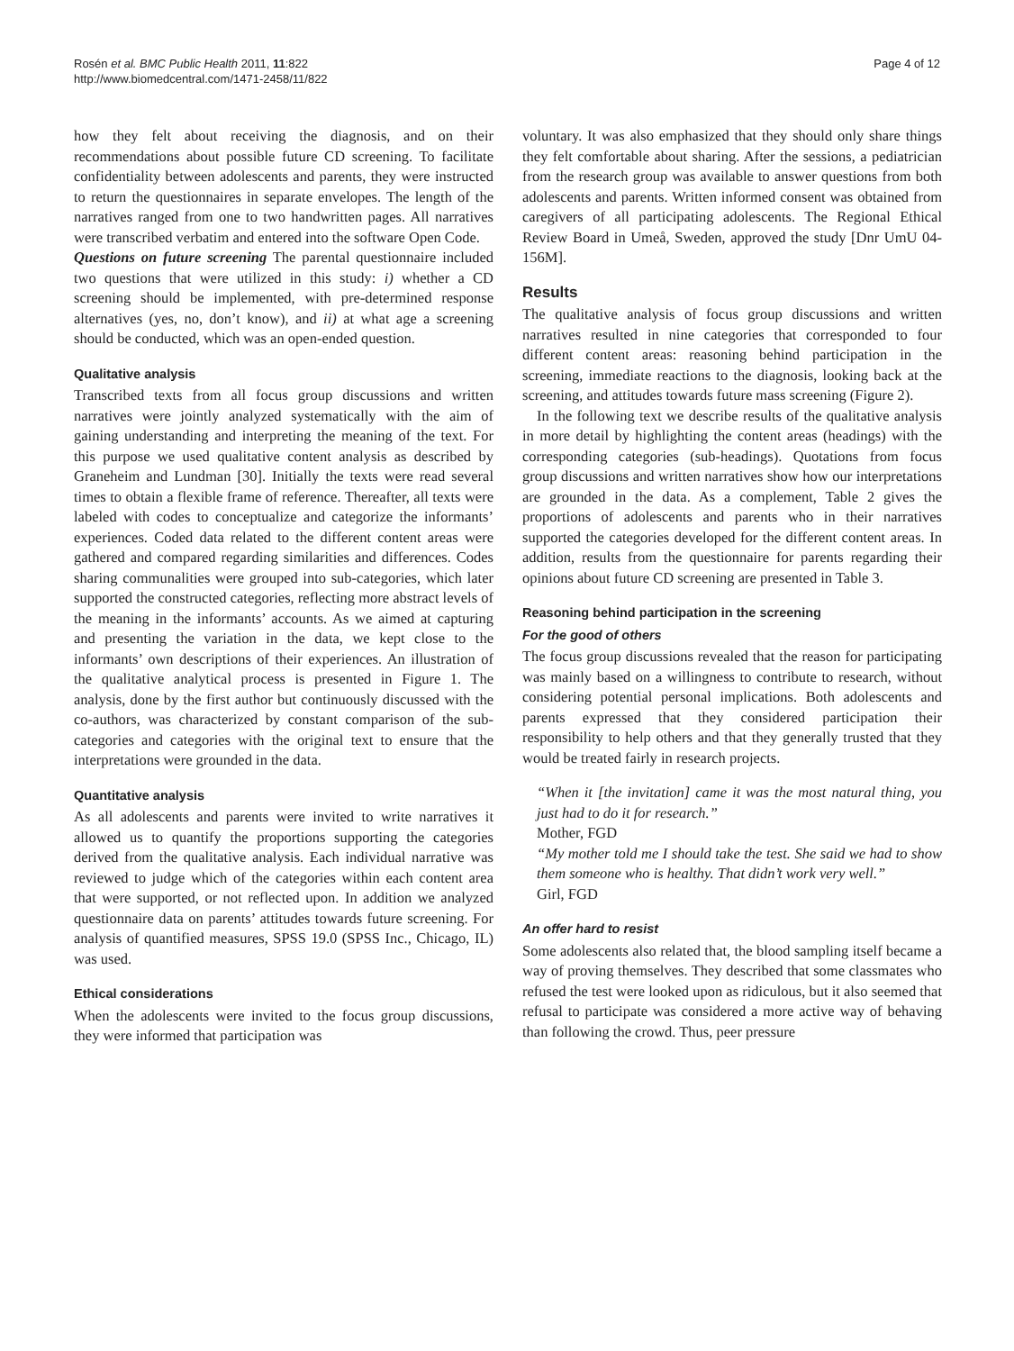Rosén et al. BMC Public Health 2011, 11:822
http://www.biomedcentral.com/1471-2458/11/822
Page 4 of 12
how they felt about receiving the diagnosis, and on their recommendations about possible future CD screening. To facilitate confidentiality between adolescents and parents, they were instructed to return the questionnaires in separate envelopes. The length of the narratives ranged from one to two handwritten pages. All narratives were transcribed verbatim and entered into the software Open Code.
Questions on future screening The parental questionnaire included two questions that were utilized in this study: i) whether a CD screening should be implemented, with pre-determined response alternatives (yes, no, don’t know), and ii) at what age a screening should be conducted, which was an open-ended question.
Qualitative analysis
Transcribed texts from all focus group discussions and written narratives were jointly analyzed systematically with the aim of gaining understanding and interpreting the meaning of the text. For this purpose we used qualitative content analysis as described by Graneheim and Lundman [30]. Initially the texts were read several times to obtain a flexible frame of reference. Thereafter, all texts were labeled with codes to conceptualize and categorize the informants’ experiences. Coded data related to the different content areas were gathered and compared regarding similarities and differences. Codes sharing communalities were grouped into sub-categories, which later supported the constructed categories, reflecting more abstract levels of the meaning in the informants’ accounts. As we aimed at capturing and presenting the variation in the data, we kept close to the informants’ own descriptions of their experiences. An illustration of the qualitative analytical process is presented in Figure 1. The analysis, done by the first author but continuously discussed with the co-authors, was characterized by constant comparison of the sub-categories and categories with the original text to ensure that the interpretations were grounded in the data.
Quantitative analysis
As all adolescents and parents were invited to write narratives it allowed us to quantify the proportions supporting the categories derived from the qualitative analysis. Each individual narrative was reviewed to judge which of the categories within each content area that were supported, or not reflected upon. In addition we analyzed questionnaire data on parents’ attitudes towards future screening. For analysis of quantified measures, SPSS 19.0 (SPSS Inc., Chicago, IL) was used.
Ethical considerations
When the adolescents were invited to the focus group discussions, they were informed that participation was
voluntary. It was also emphasized that they should only share things they felt comfortable about sharing. After the sessions, a pediatrician from the research group was available to answer questions from both adolescents and parents. Written informed consent was obtained from caregivers of all participating adolescents. The Regional Ethical Review Board in Umeå, Sweden, approved the study [Dnr UmU 04-156M].
Results
The qualitative analysis of focus group discussions and written narratives resulted in nine categories that corresponded to four different content areas: reasoning behind participation in the screening, immediate reactions to the diagnosis, looking back at the screening, and attitudes towards future mass screening (Figure 2).
In the following text we describe results of the qualitative analysis in more detail by highlighting the content areas (headings) with the corresponding categories (sub-headings). Quotations from focus group discussions and written narratives show how our interpretations are grounded in the data. As a complement, Table 2 gives the proportions of adolescents and parents who in their narratives supported the categories developed for the different content areas. In addition, results from the questionnaire for parents regarding their opinions about future CD screening are presented in Table 3.
Reasoning behind participation in the screening
For the good of others
The focus group discussions revealed that the reason for participating was mainly based on a willingness to contribute to research, without considering potential personal implications. Both adolescents and parents expressed that they considered participation their responsibility to help others and that they generally trusted that they would be treated fairly in research projects.
“When it [the invitation] came it was the most natural thing, you just had to do it for research.”
Mother, FGD
“My mother told me I should take the test. She said we had to show them someone who is healthy. That didn’t work very well.”
Girl, FGD
An offer hard to resist
Some adolescents also related that, the blood sampling itself became a way of proving themselves. They described that some classmates who refused the test were looked upon as ridiculous, but it also seemed that refusal to participate was considered a more active way of behaving than following the crowd. Thus, peer pressure